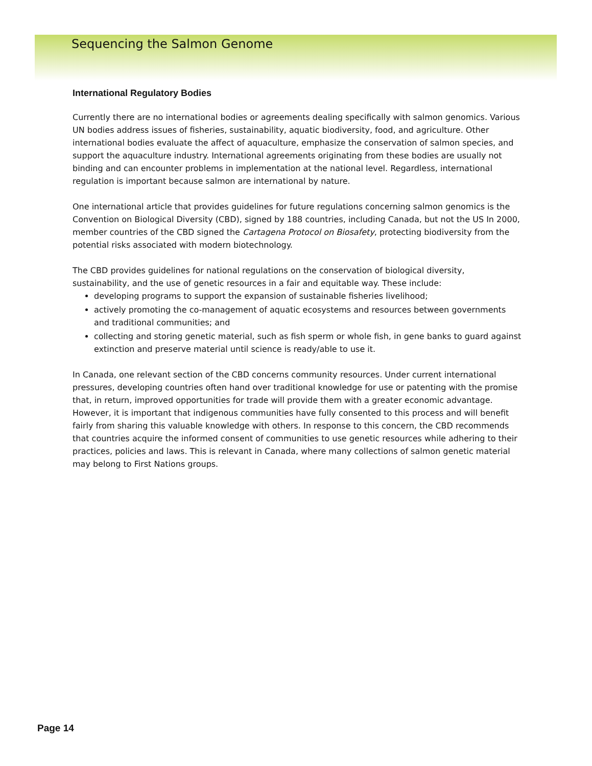Sequencing the Salmon Genome
International Regulatory Bodies
Currently there are no international bodies or agreements dealing specifically with salmon genomics. Various UN bodies address issues of fisheries, sustainability, aquatic biodiversity, food, and agriculture. Other international bodies evaluate the affect of aquaculture, emphasize the conservation of salmon species, and support the aquaculture industry. International agreements originating from these bodies are usually not binding and can encounter problems in implementation at the national level. Regardless, international regulation is important because salmon are international by nature.
One international article that provides guidelines for future regulations concerning salmon genomics is the Convention on Biological Diversity (CBD), signed by 188 countries, including Canada, but not the US In 2000, member countries of the CBD signed the Cartagena Protocol on Biosafety, protecting biodiversity from the potential risks associated with modern biotechnology.
The CBD provides guidelines for national regulations on the conservation of biological diversity, sustainability, and the use of genetic resources in a fair and equitable way. These include:
developing programs to support the expansion of sustainable fisheries livelihood;
actively promoting the co-management of aquatic ecosystems and resources between governments and traditional communities; and
collecting and storing genetic material, such as fish sperm or whole fish, in gene banks to guard against extinction and preserve material until science is ready/able to use it.
In Canada, one relevant section of the CBD concerns community resources. Under current international pressures, developing countries often hand over traditional knowledge for use or patenting with the promise that, in return, improved opportunities for trade will provide them with a greater economic advantage. However, it is important that indigenous communities have fully consented to this process and will benefit fairly from sharing this valuable knowledge with others. In response to this concern, the CBD recommends that countries acquire the informed consent of communities to use genetic resources while adhering to their practices, policies and laws. This is relevant in Canada, where many collections of salmon genetic material may belong to First Nations groups.
Page 14